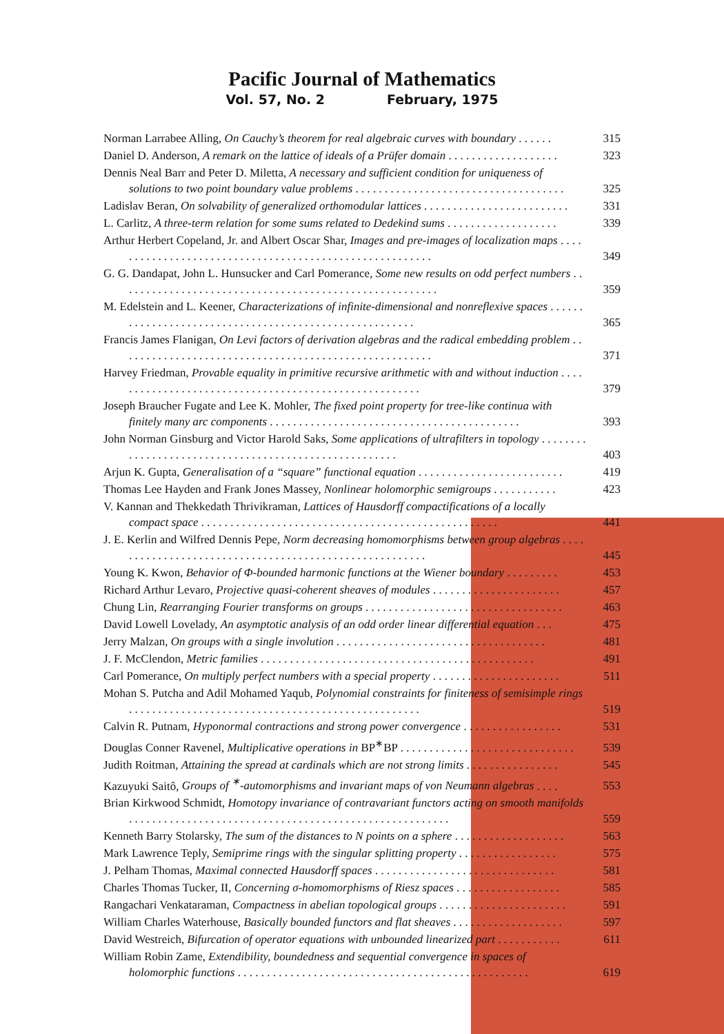Pacific Journal of Mathematics
Vol. 57, No. 2 February, 1975
Norman Larrabee Alling, On Cauchy’s theorem for real algebraic curves with boundary . . . . . .
315
Daniel D. Anderson, A remark on the lattice of ideals of a Prüfer domain . . . . . . . . . . . . . . . . . . .
323
Dennis Neal Barr and Peter D. Miletta, A necessary and sufficient condition for uniqueness of solutions to two point boundary value problems . . . . . . . . . . . . . . . . . . . . . . . . . . . . . . . . . . . .
325
Ladislav Beran, On solvability of generalized orthomodular lattices . . . . . . . . . . . . . . . . . . . . . . . . .
331
L. Carlitz, A three-term relation for some sums related to Dedekind sums . . . . . . . . . . . . . . . . . . .
339
Arthur Herbert Copeland, Jr. and Albert Oscar Shar, Images and pre-images of localization maps . . . . . . . . . . . . . . . . . . . . . . . . . . . . . . . . . . . . . . . . . . . . . . . . . . . . . . . .
349
G. G. Dandapat, John L. Hunsucker and Carl Pomerance, Some new results on odd perfect numbers . . . . . . . . . . . . . . . . . . . . . . . . . . . . . . . . . . . . . . . . . . . . . . . . . . . . . . .
359
M. Edelstein and L. Keener, Characterizations of infinite-dimensional and nonreflexive spaces . . . . . . . . . . . . . . . . . . . . . . . . . . . . . . . . . . . . . . . . . . . . . . . . . . . . . . .
365
Francis James Flanigan, On Levi factors of derivation algebras and the radical embedding problem . . . . . . . . . . . . . . . . . . . . . . . . . . . . . . . . . . . . . . . . . . . . . . . . . . . . . .
371
Harvey Friedman, Provable equality in primitive recursive arithmetic with and without induction . . . . . . . . . . . . . . . . . . . . . . . . . . . . . . . . . . . . . . . . . . . . . . . . . . . . . .
379
Joseph Braucher Fugate and Lee K. Mohler, The fixed point property for tree-like continua with finitely many arc components . . . . . . . . . . . . . . . . . . . . . . . . . . . . . . . . . . . . . . . . . . .
393
John Norman Ginsburg and Victor Harold Saks, Some applications of ultrafilters in topology . . . . . . . . . . . . . . . . . . . . . . . . . . . . . . . . . . . . . . . . . . . . . . . . . . . . . .
403
Arjun K. Gupta, Generalisation of a “square” functional equation . . . . . . . . . . . . . . . . . . . . . . . . .
419
Thomas Lee Hayden and Frank Jones Massey, Nonlinear holomorphic semigroups . . . . . . . . . . .
423
V. Kannan and Thekkedath Thrivikraman, Lattices of Hausdorff compactifications of a locally compact space . . . . . . . . . . . . . . . . . . . . . . . . . . . . . . . . . . . . . . . . . . . . . . . . . . .
441
J. E. Kerlin and Wilfred Dennis Pepe, Norm decreasing homomorphisms between group algebras . . . . . . . . . . . . . . . . . . . . . . . . . . . . . . . . . . . . . . . . . . . . . . . . . . . . . . .
445
Young K. Kwon, Behavior of Φ-bounded harmonic functions at the Wiener boundary . . . . . . . . .
453
Richard Arthur Levaro, Projective quasi-coherent sheaves of modules . . . . . . . . . . . . . . . . . . . . . .
457
Chung Lin, Rearranging Fourier transforms on groups . . . . . . . . . . . . . . . . . . . . . . . . . . . . . . . . . .
463
David Lowell Lovelady, An asymptotic analysis of an odd order linear differential equation . . .
475
Jerry Malzan, On groups with a single involution . . . . . . . . . . . . . . . . . . . . . . . . . . . . . . . . . . . .
481
J. F. McClendon, Metric families . . . . . . . . . . . . . . . . . . . . . . . . . . . . . . . . . . . . . . . . . . . . . . .
491
Carl Pomerance, On multiply perfect numbers with a special property . . . . . . . . . . . . . . . . . . . . . .
511
Mohan S. Putcha and Adil Mohamed Yaqub, Polynomial constraints for finiteness of semisimple rings . . . . . . . . . . . . . . . . . . . . . . . . . . . . . . . . . . . . . . . . . . . . . . . . . .
519
Calvin R. Putnam, Hyponormal contractions and strong power convergence . . . . . . . . . . . . . . . . .
531
Douglas Conner Ravenel, Multiplicative operations in BP<sup>∗</sup>BP . . . . . . . . . . . . . . . . . . . . . . . . . . . . . .
539
Judith Roitman, Attaining the spread at cardinals which are not strong limits . . . . . . . . . . . . . . . .
545
Kazuyuki Saitô, Groups of <sup>∗</sup>-automorphisms and invariant maps of von Neumann algebras . . . .
553
Brian Kirkwood Schmidt, Homotopy invariance of contravariant functors acting on smooth manifolds . . . . . . . . . . . . . . . . . . . . . . . . . . . . . . . . . . . . . . . . . . . . . . . . . . . . . . .
559
Kenneth Barry Stolarsky, The sum of the distances to N points on a sphere . . . . . . . . . . . . . . . . . . .
563
Mark Lawrence Teply, Semiprime rings with the singular splitting property . . . . . . . . . . . . . . . . .
575
J. Pelham Thomas, Maximal connected Hausdorff spaces . . . . . . . . . . . . . . . . . . . . . . . . . . . . . . .
581
Charles Thomas Tucker, II, Concerning σ-homomorphisms of Riesz spaces . . . . . . . . . . . . . . . . . .
585
Rangachari Venkataraman, Compactness in abelian topological groups . . . . . . . . . . . . . . . . . . . . . .
591
William Charles Waterhouse, Basically bounded functors and flat sheaves . . . . . . . . . . . . . . . . . . .
597
David Westreich, Bifurcation of operator equations with unbounded linearized part . . . . . . . . . . .
611
William Robin Zame, Extendibility, boundedness and sequential convergence in spaces of holomorphic functions . . . . . . . . . . . . . . . . . . . . . . . . . . . . . . . . . . . . . . . . . . . . . . . . . .
619